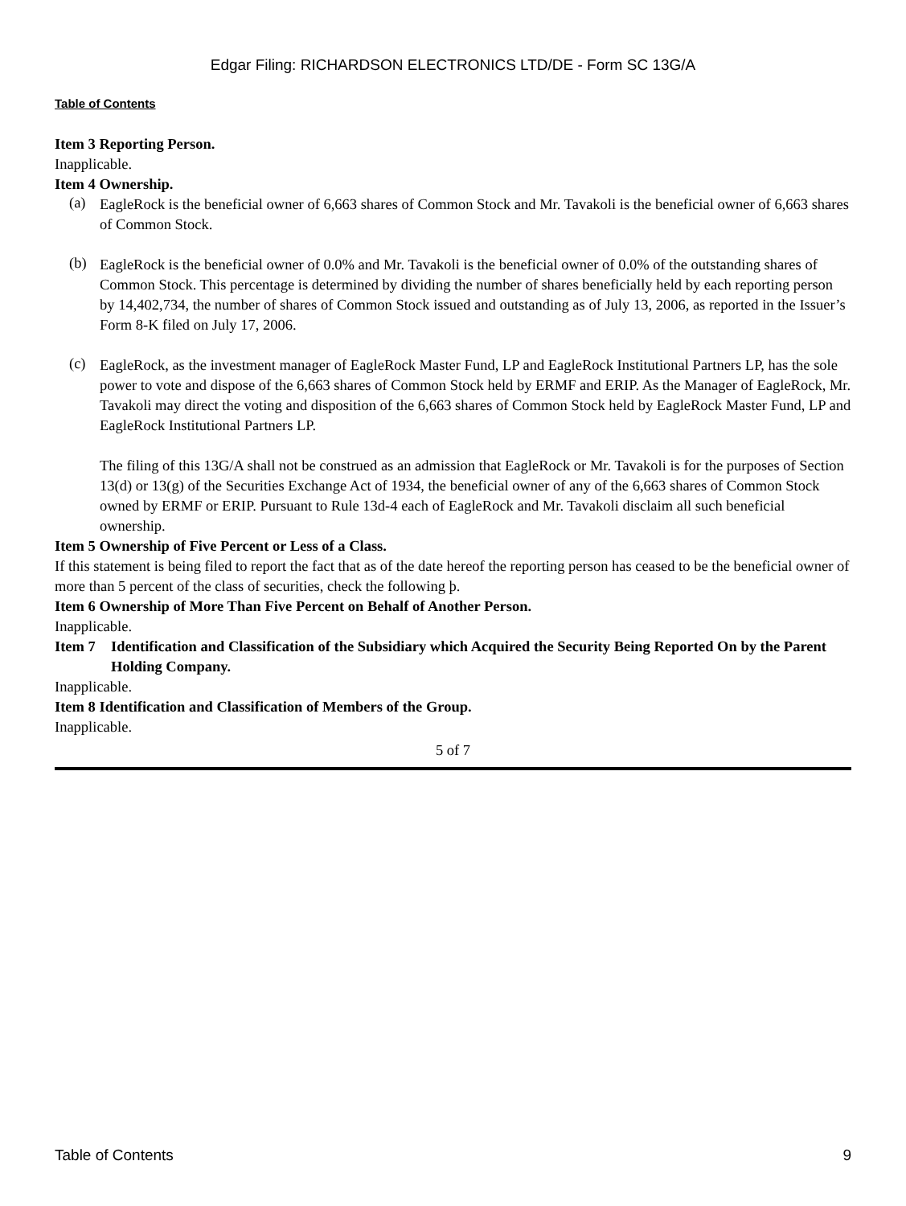Edgar Filing: RICHARDSON ELECTRONICS LTD/DE - Form SC 13G/A
Table of Contents
Item 3 Reporting Person.
Inapplicable.
Item 4 Ownership.
(a)
EagleRock is the beneficial owner of 6,663 shares of Common Stock and Mr. Tavakoli is the beneficial owner of 6,663 shares of Common Stock.
(b)
EagleRock is the beneficial owner of 0.0% and Mr. Tavakoli is the beneficial owner of 0.0% of the outstanding shares of Common Stock. This percentage is determined by dividing the number of shares beneficially held by each reporting person by 14,402,734, the number of shares of Common Stock issued and outstanding as of July 13, 2006, as reported in the Issuer’s Form 8-K filed on July 17, 2006.
(c)
EagleRock, as the investment manager of EagleRock Master Fund, LP and EagleRock Institutional Partners LP, has the sole power to vote and dispose of the 6,663 shares of Common Stock held by ERMF and ERIP. As the Manager of EagleRock, Mr. Tavakoli may direct the voting and disposition of the 6,663 shares of Common Stock held by EagleRock Master Fund, LP and EagleRock Institutional Partners LP.
The filing of this 13G/A shall not be construed as an admission that EagleRock or Mr. Tavakoli is for the purposes of Section 13(d) or 13(g) of the Securities Exchange Act of 1934, the beneficial owner of any of the 6,663 shares of Common Stock owned by ERMF or ERIP. Pursuant to Rule 13d-4 each of EagleRock and Mr. Tavakoli disclaim all such beneficial ownership.
Item 5 Ownership of Five Percent or Less of a Class.
If this statement is being filed to report the fact that as of the date hereof the reporting person has ceased to be the beneficial owner of more than 5 percent of the class of securities, check the following þ.
Item 6 Ownership of More Than Five Percent on Behalf of Another Person.
Inapplicable.
Item 7 Identification and Classification of the Subsidiary which Acquired the Security Being Reported On by the Parent Holding Company.
Inapplicable.
Item 8 Identification and Classification of Members of the Group.
Inapplicable.
5 of 7
Table of Contents 9